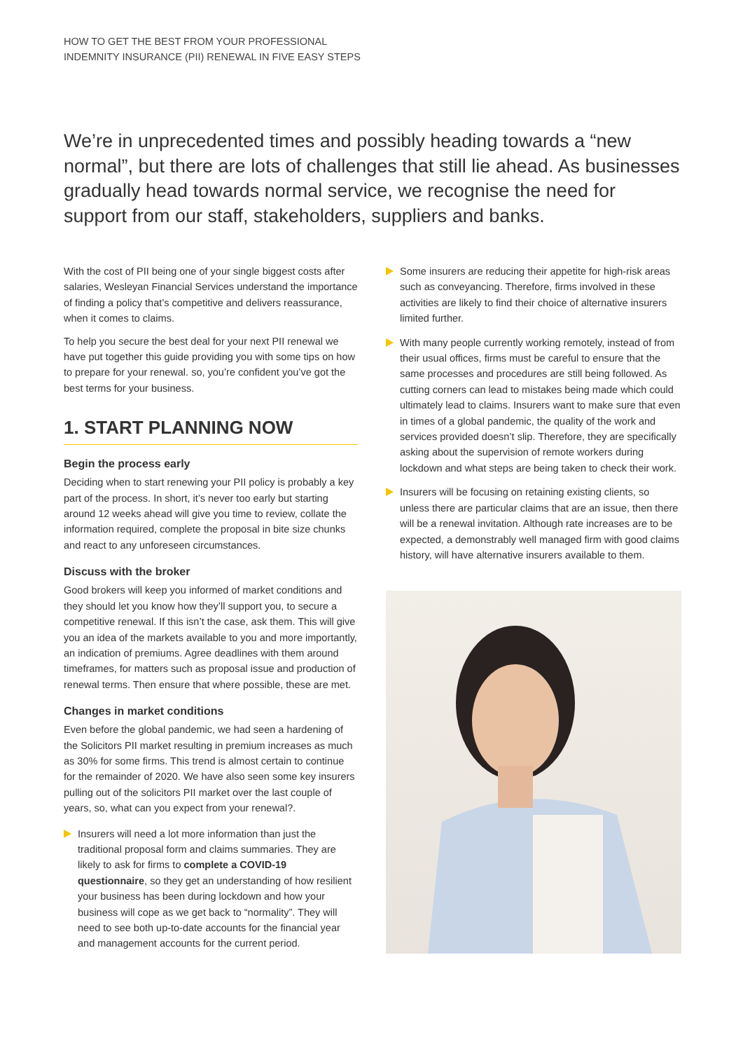HOW TO GET THE BEST FROM YOUR PROFESSIONAL
INDEMNITY INSURANCE (PII) RENEWAL IN FIVE EASY STEPS
We’re in unprecedented times and possibly heading towards a “new normal”, but there are lots of challenges that still lie ahead. As businesses gradually head towards normal service, we recognise the need for support from our staff, stakeholders, suppliers and banks.
With the cost of PII being one of your single biggest costs after salaries, Wesleyan Financial Services understand the importance of finding a policy that’s competitive and delivers reassurance, when it comes to claims.
To help you secure the best deal for your next PII renewal we have put together this guide providing you with some tips on how to prepare for your renewal. so, you’re confident you’ve got the best terms for your business.
1. START PLANNING NOW
Begin the process early
Deciding when to start renewing your PII policy is probably a key part of the process. In short, it’s never too early but starting around 12 weeks ahead will give you time to review, collate the information required, complete the proposal in bite size chunks and react to any unforeseen circumstances.
Discuss with the broker
Good brokers will keep you informed of market conditions and they should let you know how they’ll support you, to secure a competitive renewal. If this isn’t the case, ask them. This will give you an idea of the markets available to you and more importantly, an indication of premiums. Agree deadlines with them around timeframes, for matters such as proposal issue and production of renewal terms. Then ensure that where possible, these are met.
Changes in market conditions
Even before the global pandemic, we had seen a hardening of the Solicitors PII market resulting in premium increases as much as 30% for some firms. This trend is almost certain to continue for the remainder of 2020. We have also seen some key insurers pulling out of the solicitors PII market over the last couple of years, so, what can you expect from your renewal?.
Insurers will need a lot more information than just the traditional proposal form and claims summaries. They are likely to ask for firms to complete a COVID-19 questionnaire, so they get an understanding of how resilient your business has been during lockdown and how your business will cope as we get back to “normality”. They will need to see both up-to-date accounts for the financial year and management accounts for the current period.
Some insurers are reducing their appetite for high-risk areas such as conveyancing. Therefore, firms involved in these activities are likely to find their choice of alternative insurers limited further.
With many people currently working remotely, instead of from their usual offices, firms must be careful to ensure that the same processes and procedures are still being followed. As cutting corners can lead to mistakes being made which could ultimately lead to claims. Insurers want to make sure that even in times of a global pandemic, the quality of the work and services provided doesn’t slip. Therefore, they are specifically asking about the supervision of remote workers during lockdown and what steps are being taken to check their work.
Insurers will be focusing on retaining existing clients, so unless there are particular claims that are an issue, then there will be a renewal invitation. Although rate increases are to be expected, a demonstrably well managed firm with good claims history, will have alternative insurers available to them.